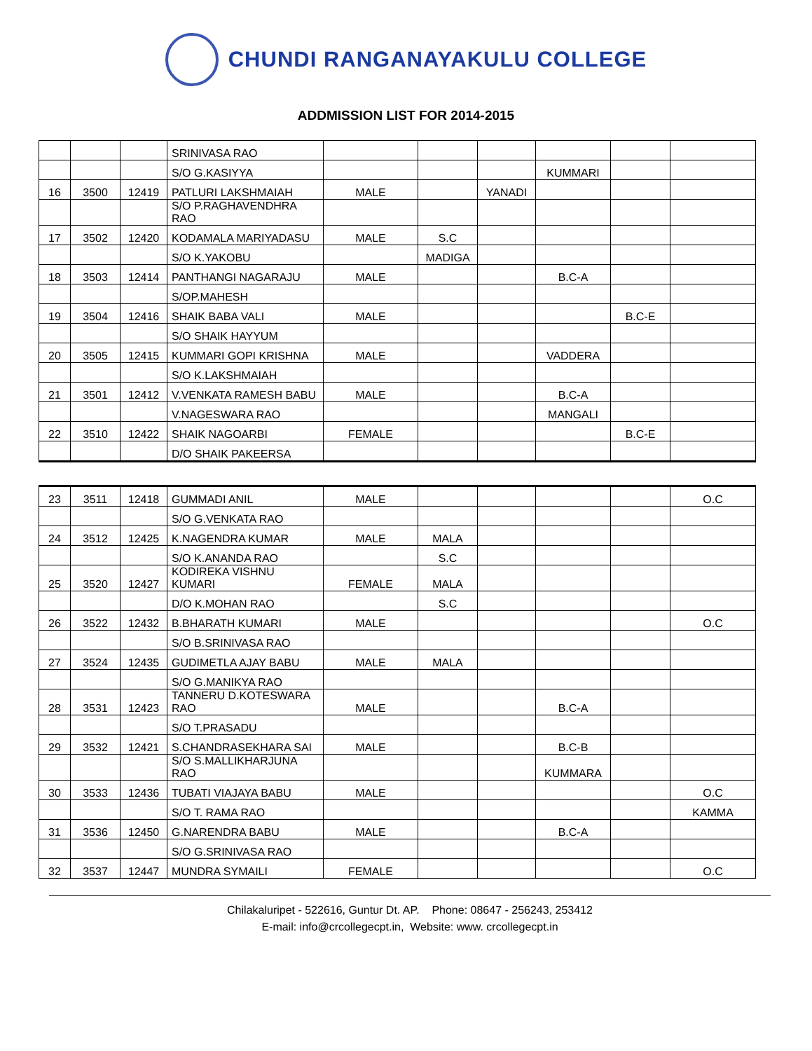CHUNDI RANGANAYAKULU COLLEGE
ADDMISSION LIST FOR 2014-2015
| | | | SRINIVASA RAO | | | | | | |
| | | | S/O G.KASIYYA | | | | KUMMARI | | |
| 16 | 3500 | 12419 | PATLURI LAKSHMAIAH | MALE | | YANADI | | | |
| | | | S/O P.RAGHAVENDHRA RAO | | | | | | |
| 17 | 3502 | 12420 | KODAMALA MARIYADASU | MALE | S.C | | | | |
| | | | S/O K.YAKOBU | | MADIGA | | | | |
| 18 | 3503 | 12414 | PANTHANGI NAGARAJU | MALE | | | B.C-A | | |
| | | | S/OP.MAHESH | | | | | | |
| 19 | 3504 | 12416 | SHAIK BABA VALI | MALE | | | | B.C-E | |
| | | | S/O SHAIK HAYYUM | | | | | | |
| 20 | 3505 | 12415 | KUMMARI GOPI KRISHNA | MALE | | | VADDERA | | |
| | | | S/O K.LAKSHMAIAH | | | | | | |
| 21 | 3501 | 12412 | V.VENKATA RAMESH BABU | MALE | | | B.C-A | | |
| | | | V.NAGESWARA RAO | | | | MANGALI | | |
| 22 | 3510 | 12422 | SHAIK NAGOARBI | FEMALE | | | | B.C-E | |
| | | | D/O SHAIK PAKEERSA | | | | | | |
| 23 | 3511 | 12418 | GUMMADI ANIL | MALE | | | | | O.C |
| | | | S/O G.VENKATA RAO | | | | | | |
| 24 | 3512 | 12425 | K.NAGENDRA KUMAR | MALE | MALA | | | | |
| | | | S/O K.ANANDA RAO | | S.C | | | | |
| 25 | 3520 | 12427 | KODIREKA VISHNU KUMARI | FEMALE | MALA | | | | |
| | | | D/O K.MOHAN RAO | | S.C | | | | |
| 26 | 3522 | 12432 | B.BHARATH KUMARI | MALE | | | | | O.C |
| | | | S/O B.SRINIVASA RAO | | | | | | |
| 27 | 3524 | 12435 | GUDIMETLA AJAY BABU | MALE | MALA | | | | |
| | | | S/O G.MANIKYA RAO | | | | | | |
| 28 | 3531 | 12423 | TANNERU D.KOTESWARA RAO | MALE | | | B.C-A | | |
| | | | S/O T.PRASADU | | | | | | |
| 29 | 3532 | 12421 | S.CHANDRASEKHARA SAI | MALE | | | B.C-B | | |
| | | | S/O S.MALLIKHARJUNA RAO | | | | KUMMARA | | |
| 30 | 3533 | 12436 | TUBATI VIAJAYA BABU | MALE | | | | | O.C |
| | | | S/O T. RAMA RAO | | | | | | KAMMA |
| 31 | 3536 | 12450 | G.NARENDRA BABU | MALE | | | B.C-A | | |
| | | | S/O G.SRINIVASA RAO | | | | | | |
| 32 | 3537 | 12447 | MUNDRA SYMAILI | FEMALE | | | | | O.C |
Chilakaluripet - 522616, Guntur Dt. AP. Phone: 08647 - 256243, 253412
E-mail: info@crcollegecpt.in, Website: www. crcollegecpt.in